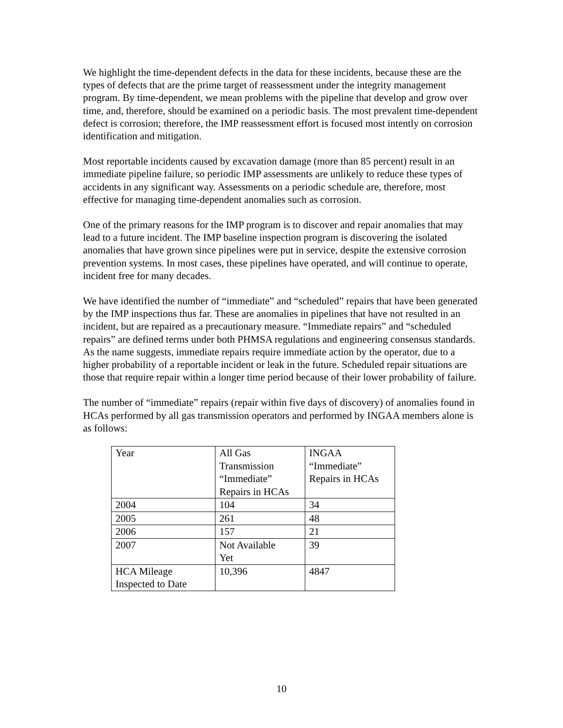We highlight the time-dependent defects in the data for these incidents, because these are the types of defects that are the prime target of reassessment under the integrity management program. By time-dependent, we mean problems with the pipeline that develop and grow over time, and, therefore, should be examined on a periodic basis. The most prevalent time-dependent defect is corrosion; therefore, the IMP reassessment effort is focused most intently on corrosion identification and mitigation.
Most reportable incidents caused by excavation damage (more than 85 percent) result in an immediate pipeline failure, so periodic IMP assessments are unlikely to reduce these types of accidents in any significant way. Assessments on a periodic schedule are, therefore, most effective for managing time-dependent anomalies such as corrosion.
One of the primary reasons for the IMP program is to discover and repair anomalies that may lead to a future incident. The IMP baseline inspection program is discovering the isolated anomalies that have grown since pipelines were put in service, despite the extensive corrosion prevention systems. In most cases, these pipelines have operated, and will continue to operate, incident free for many decades.
We have identified the number of “immediate” and “scheduled” repairs that have been generated by the IMP inspections thus far. These are anomalies in pipelines that have not resulted in an incident, but are repaired as a precautionary measure. “Immediate repairs” and “scheduled repairs” are defined terms under both PHMSA regulations and engineering consensus standards. As the name suggests, immediate repairs require immediate action by the operator, due to a higher probability of a reportable incident or leak in the future. Scheduled repair situations are those that require repair within a longer time period because of their lower probability of failure.
The number of “immediate” repairs (repair within five days of discovery) of anomalies found in HCAs performed by all gas transmission operators and performed by INGAA members alone is as follows:
| Year | All Gas Transmission “Immediate” Repairs in HCAs | INGAA “Immediate” Repairs in HCAs |
| 2004 | 104 | 34 |
| 2005 | 261 | 48 |
| 2006 | 157 | 21 |
| 2007 | Not Available Yet | 39 |
| HCA Mileage Inspected to Date | 10,396 | 4847 |
10